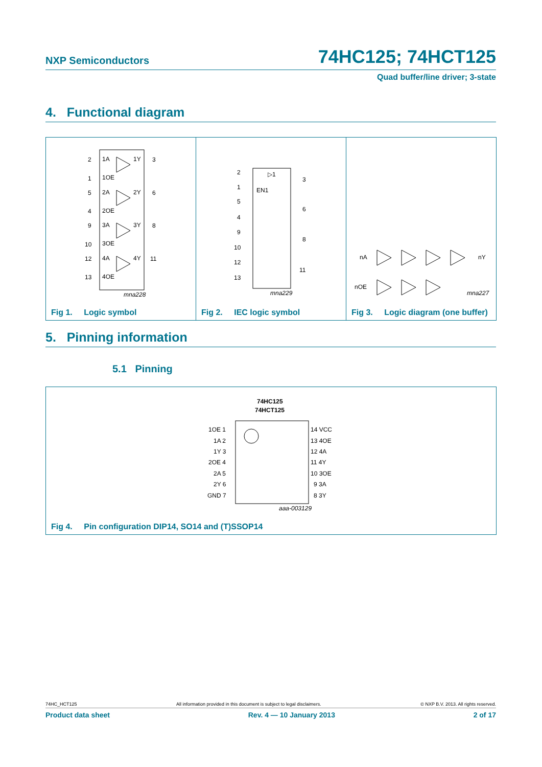NXP Semiconductors 74HC125; 74HCT125
Quad buffer/line driver; 3-state
4. Functional diagram
2
1A
1Y
3
1
1OE
5
2A
2Y
6
4
2OE
9
3A
3Y
8
10
3OE
12
4A
4Y
11
13
4OE
mna228
Fig 1. Logic symbol
2
▷1
3
1
EN1
5
6
4
9
8
10
12
11
13
mna229
Fig 2. IEC logic symbol
nA
nY
nOE
mna227
Fig 3. Logic diagram (one buffer)
5. Pinning information
5.1 Pinning
74HC125
74HCT125
1OE 1
1A 2
1Y 3
2OE 4
2A 5
2Y 6
GND 7
14 VCC
13 4OE
12 4A
11 4Y
10 3OE
9 3A
8 3Y
aaa-003129
Fig 4. Pin configuration DIP14, SO14 and (T)SSOP14
74HC_HCT125 All information provided in this document is subject to legal disclaimers. © NXP B.V. 2013. All rights reserved.
Product data sheet Rev. 4 — 10 January 2013 2 of 17